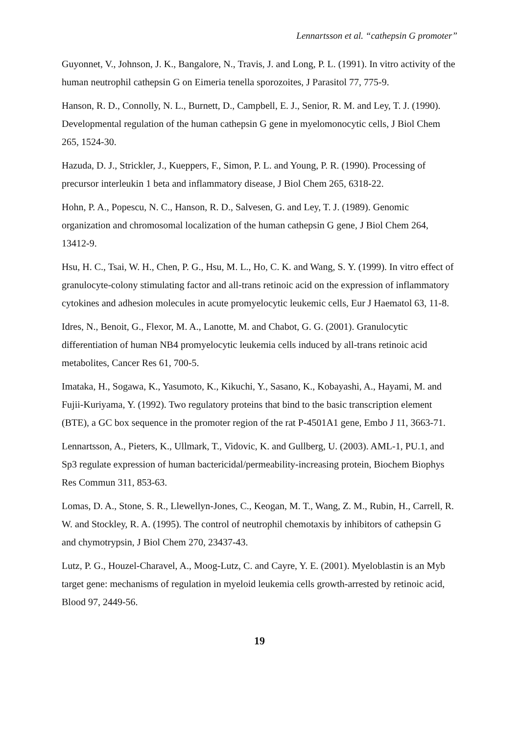Lennartsson et al. “cathepsin G promoter”
Guyonnet, V., Johnson, J. K., Bangalore, N., Travis, J. and Long, P. L. (1991). In vitro activity of the human neutrophil cathepsin G on Eimeria tenella sporozoites, J Parasitol 77, 775-9.
Hanson, R. D., Connolly, N. L., Burnett, D., Campbell, E. J., Senior, R. M. and Ley, T. J. (1990). Developmental regulation of the human cathepsin G gene in myelomonocytic cells, J Biol Chem 265, 1524-30.
Hazuda, D. J., Strickler, J., Kueppers, F., Simon, P. L. and Young, P. R. (1990). Processing of precursor interleukin 1 beta and inflammatory disease, J Biol Chem 265, 6318-22.
Hohn, P. A., Popescu, N. C., Hanson, R. D., Salvesen, G. and Ley, T. J. (1989). Genomic organization and chromosomal localization of the human cathepsin G gene, J Biol Chem 264, 13412-9.
Hsu, H. C., Tsai, W. H., Chen, P. G., Hsu, M. L., Ho, C. K. and Wang, S. Y. (1999). In vitro effect of granulocyte-colony stimulating factor and all-trans retinoic acid on the expression of inflammatory cytokines and adhesion molecules in acute promyelocytic leukemic cells, Eur J Haematol 63, 11-8.
Idres, N., Benoit, G., Flexor, M. A., Lanotte, M. and Chabot, G. G. (2001). Granulocytic differentiation of human NB4 promyelocytic leukemia cells induced by all-trans retinoic acid metabolites, Cancer Res 61, 700-5.
Imataka, H., Sogawa, K., Yasumoto, K., Kikuchi, Y., Sasano, K., Kobayashi, A., Hayami, M. and Fujii-Kuriyama, Y. (1992). Two regulatory proteins that bind to the basic transcription element (BTE), a GC box sequence in the promoter region of the rat P-4501A1 gene, Embo J 11, 3663-71.
Lennartsson, A., Pieters, K., Ullmark, T., Vidovic, K. and Gullberg, U. (2003). AML-1, PU.1, and Sp3 regulate expression of human bactericidal/permeability-increasing protein, Biochem Biophys Res Commun 311, 853-63.
Lomas, D. A., Stone, S. R., Llewellyn-Jones, C., Keogan, M. T., Wang, Z. M., Rubin, H., Carrell, R. W. and Stockley, R. A. (1995). The control of neutrophil chemotaxis by inhibitors of cathepsin G and chymotrypsin, J Biol Chem 270, 23437-43.
Lutz, P. G., Houzel-Charavel, A., Moog-Lutz, C. and Cayre, Y. E. (2001). Myeloblastin is an Myb target gene: mechanisms of regulation in myeloid leukemia cells growth-arrested by retinoic acid, Blood 97, 2449-56.
19